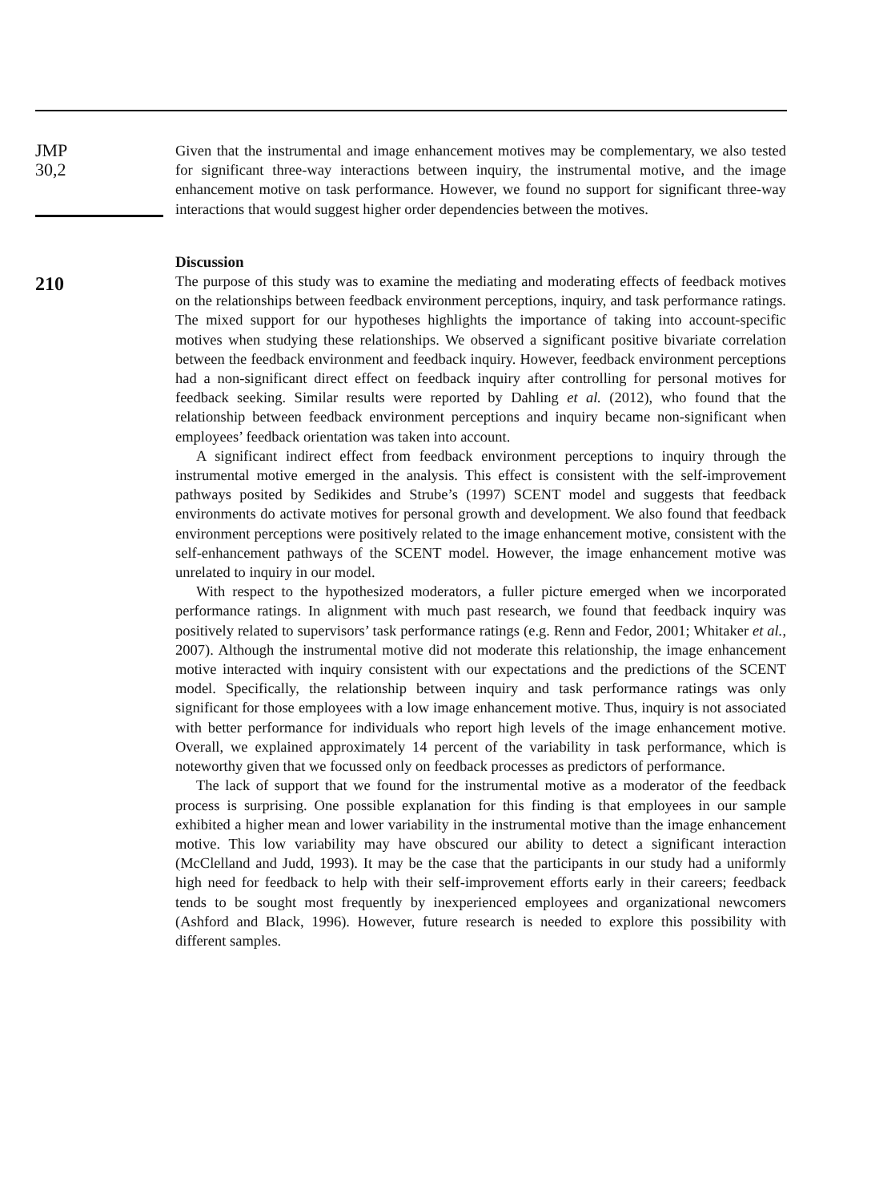JMP
30,2
210
Given that the instrumental and image enhancement motives may be complementary, we also tested for significant three-way interactions between inquiry, the instrumental motive, and the image enhancement motive on task performance. However, we found no support for significant three-way interactions that would suggest higher order dependencies between the motives.
Discussion
The purpose of this study was to examine the mediating and moderating effects of feedback motives on the relationships between feedback environment perceptions, inquiry, and task performance ratings. The mixed support for our hypotheses highlights the importance of taking into account-specific motives when studying these relationships. We observed a significant positive bivariate correlation between the feedback environment and feedback inquiry. However, feedback environment perceptions had a non-significant direct effect on feedback inquiry after controlling for personal motives for feedback seeking. Similar results were reported by Dahling et al. (2012), who found that the relationship between feedback environment perceptions and inquiry became non-significant when employees’ feedback orientation was taken into account.
A significant indirect effect from feedback environment perceptions to inquiry through the instrumental motive emerged in the analysis. This effect is consistent with the self-improvement pathways posited by Sedikides and Strube’s (1997) SCENT model and suggests that feedback environments do activate motives for personal growth and development. We also found that feedback environment perceptions were positively related to the image enhancement motive, consistent with the self-enhancement pathways of the SCENT model. However, the image enhancement motive was unrelated to inquiry in our model.
With respect to the hypothesized moderators, a fuller picture emerged when we incorporated performance ratings. In alignment with much past research, we found that feedback inquiry was positively related to supervisors’ task performance ratings (e.g. Renn and Fedor, 2001; Whitaker et al., 2007). Although the instrumental motive did not moderate this relationship, the image enhancement motive interacted with inquiry consistent with our expectations and the predictions of the SCENT model. Specifically, the relationship between inquiry and task performance ratings was only significant for those employees with a low image enhancement motive. Thus, inquiry is not associated with better performance for individuals who report high levels of the image enhancement motive. Overall, we explained approximately 14 percent of the variability in task performance, which is noteworthy given that we focussed only on feedback processes as predictors of performance.
The lack of support that we found for the instrumental motive as a moderator of the feedback process is surprising. One possible explanation for this finding is that employees in our sample exhibited a higher mean and lower variability in the instrumental motive than the image enhancement motive. This low variability may have obscured our ability to detect a significant interaction (McClelland and Judd, 1993). It may be the case that the participants in our study had a uniformly high need for feedback to help with their self-improvement efforts early in their careers; feedback tends to be sought most frequently by inexperienced employees and organizational newcomers (Ashford and Black, 1996). However, future research is needed to explore this possibility with different samples.